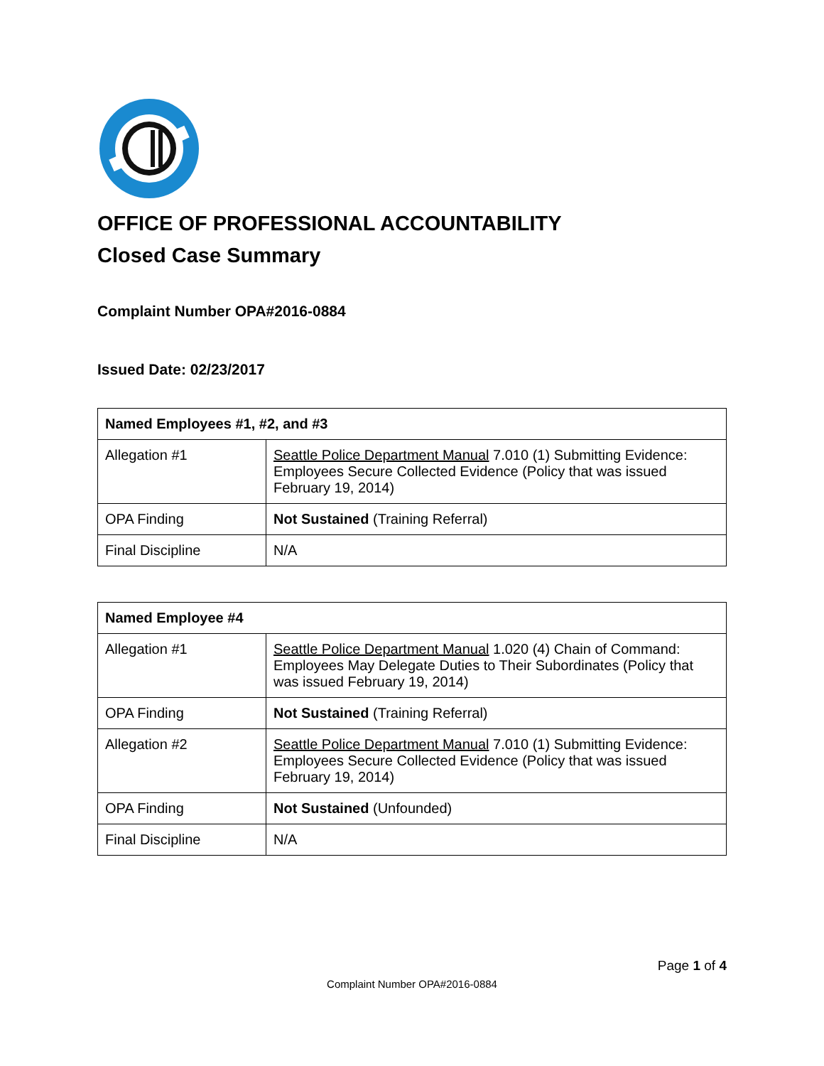OFFICE OF PROFESSIONAL ACCOUNTABILITY
Closed Case Summary
Complaint Number OPA#2016-0884
Issued Date: 02/23/2017
| Named Employees #1, #2, and #3 | |
| --- | --- |
| Allegation #1 | Seattle Police Department Manual 7.010 (1) Submitting Evidence: Employees Secure Collected Evidence (Policy that was issued February 19, 2014) |
| OPA Finding | Not Sustained (Training Referral) |
| Final Discipline | N/A |
| Named Employee #4 | |
| --- | --- |
| Allegation #1 | Seattle Police Department Manual 1.020 (4) Chain of Command: Employees May Delegate Duties to Their Subordinates (Policy that was issued February 19, 2014) |
| OPA Finding | Not Sustained (Training Referral) |
| Allegation #2 | Seattle Police Department Manual 7.010 (1) Submitting Evidence: Employees Secure Collected Evidence (Policy that was issued February 19, 2014) |
| OPA Finding | Not Sustained (Unfounded) |
| Final Discipline | N/A |
Page 1 of 4
Complaint Number OPA#2016-0884